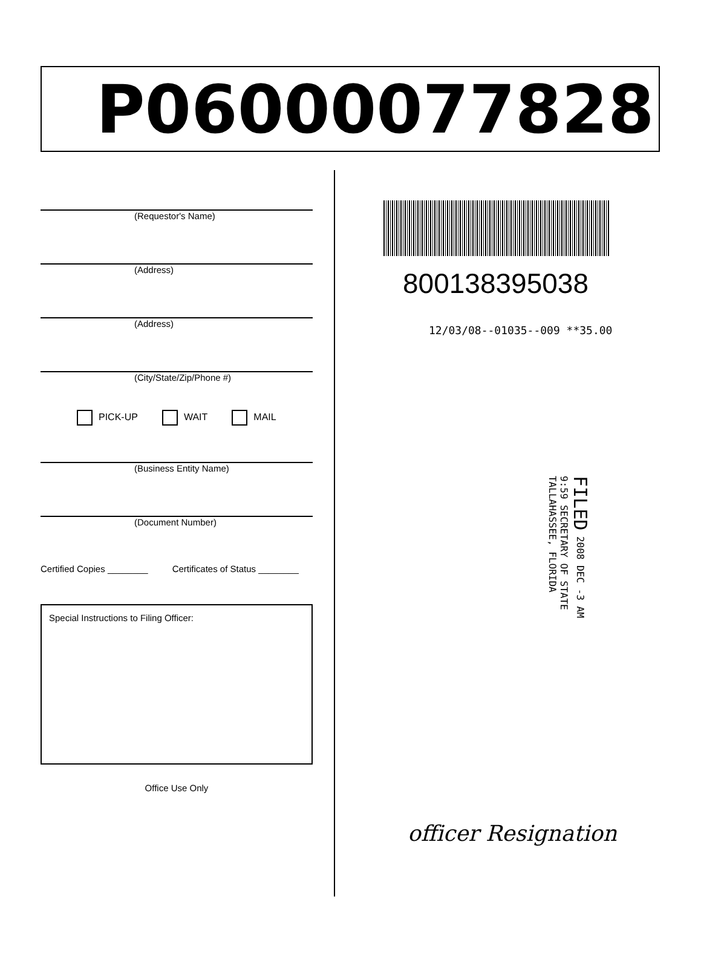P06000077828
(Requestor's Name)
(Address)
(Address)
(City/State/Zip/Phone #)
PICK-UP WAIT MAIL
(Business Entity Name)
(Document Number)
Certified Copies ________ Certificates of Status ________
Special Instructions to Filing Officer:
Office Use Only
800138395038
12/03/08--01035--009 **35.00
FILED 2008 DEC -3 AM 9:59 SECRETARY OF STATE TALLAHASSEE, FLORIDA
officer Resignation